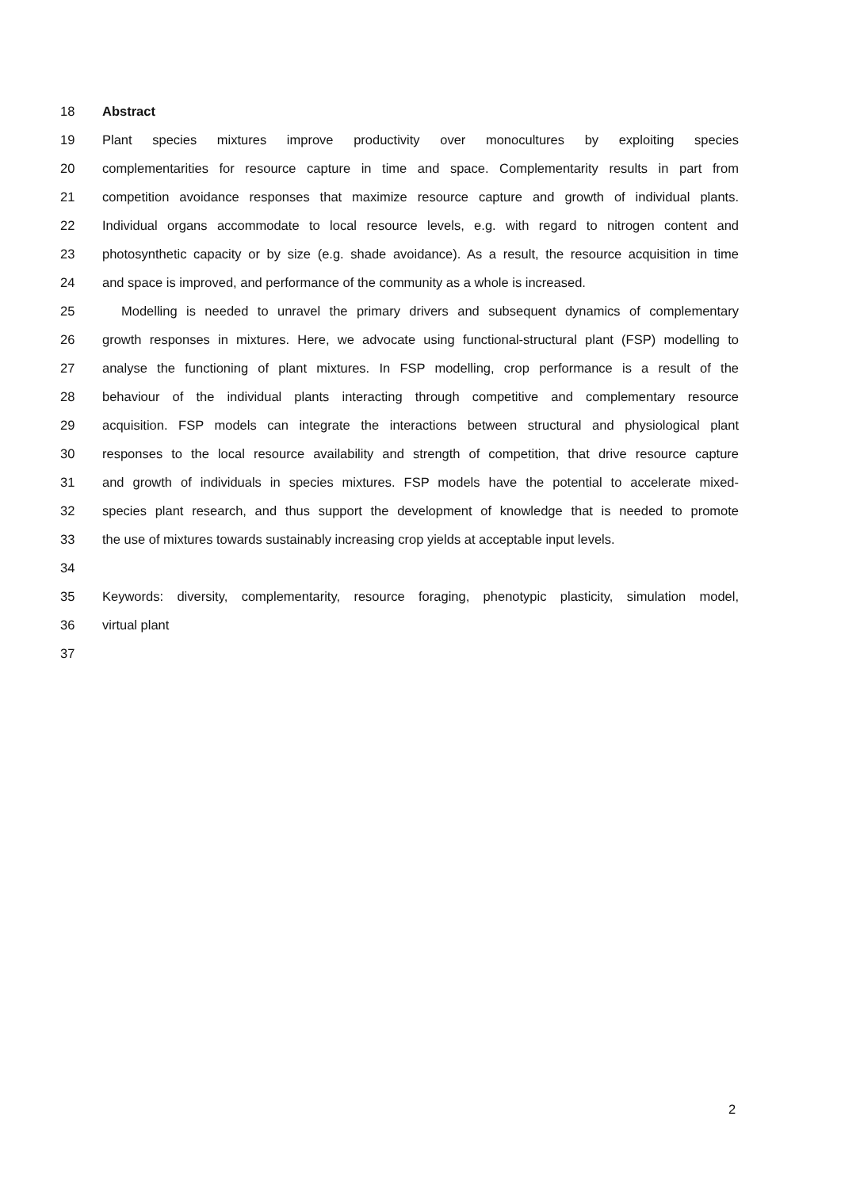18 Abstract
19 Plant species mixtures improve productivity over monocultures by exploiting species
20 complementarities for resource capture in time and space. Complementarity results in part from
21 competition avoidance responses that maximize resource capture and growth of individual plants.
22 Individual organs accommodate to local resource levels, e.g. with regard to nitrogen content and
23 photosynthetic capacity or by size (e.g. shade avoidance). As a result, the resource acquisition in time
24 and space is improved, and performance of the community as a whole is increased.
25 Modelling is needed to unravel the primary drivers and subsequent dynamics of complementary
26 growth responses in mixtures. Here, we advocate using functional-structural plant (FSP) modelling to
27 analyse the functioning of plant mixtures. In FSP modelling, crop performance is a result of the
28 behaviour of the individual plants interacting through competitive and complementary resource
29 acquisition. FSP models can integrate the interactions between structural and physiological plant
30 responses to the local resource availability and strength of competition, that drive resource capture
31 and growth of individuals in species mixtures. FSP models have the potential to accelerate mixed-
32 species plant research, and thus support the development of knowledge that is needed to promote
33 the use of mixtures towards sustainably increasing crop yields at acceptable input levels.
34
35 Keywords: diversity, complementarity, resource foraging, phenotypic plasticity, simulation model,
36 virtual plant
37
2